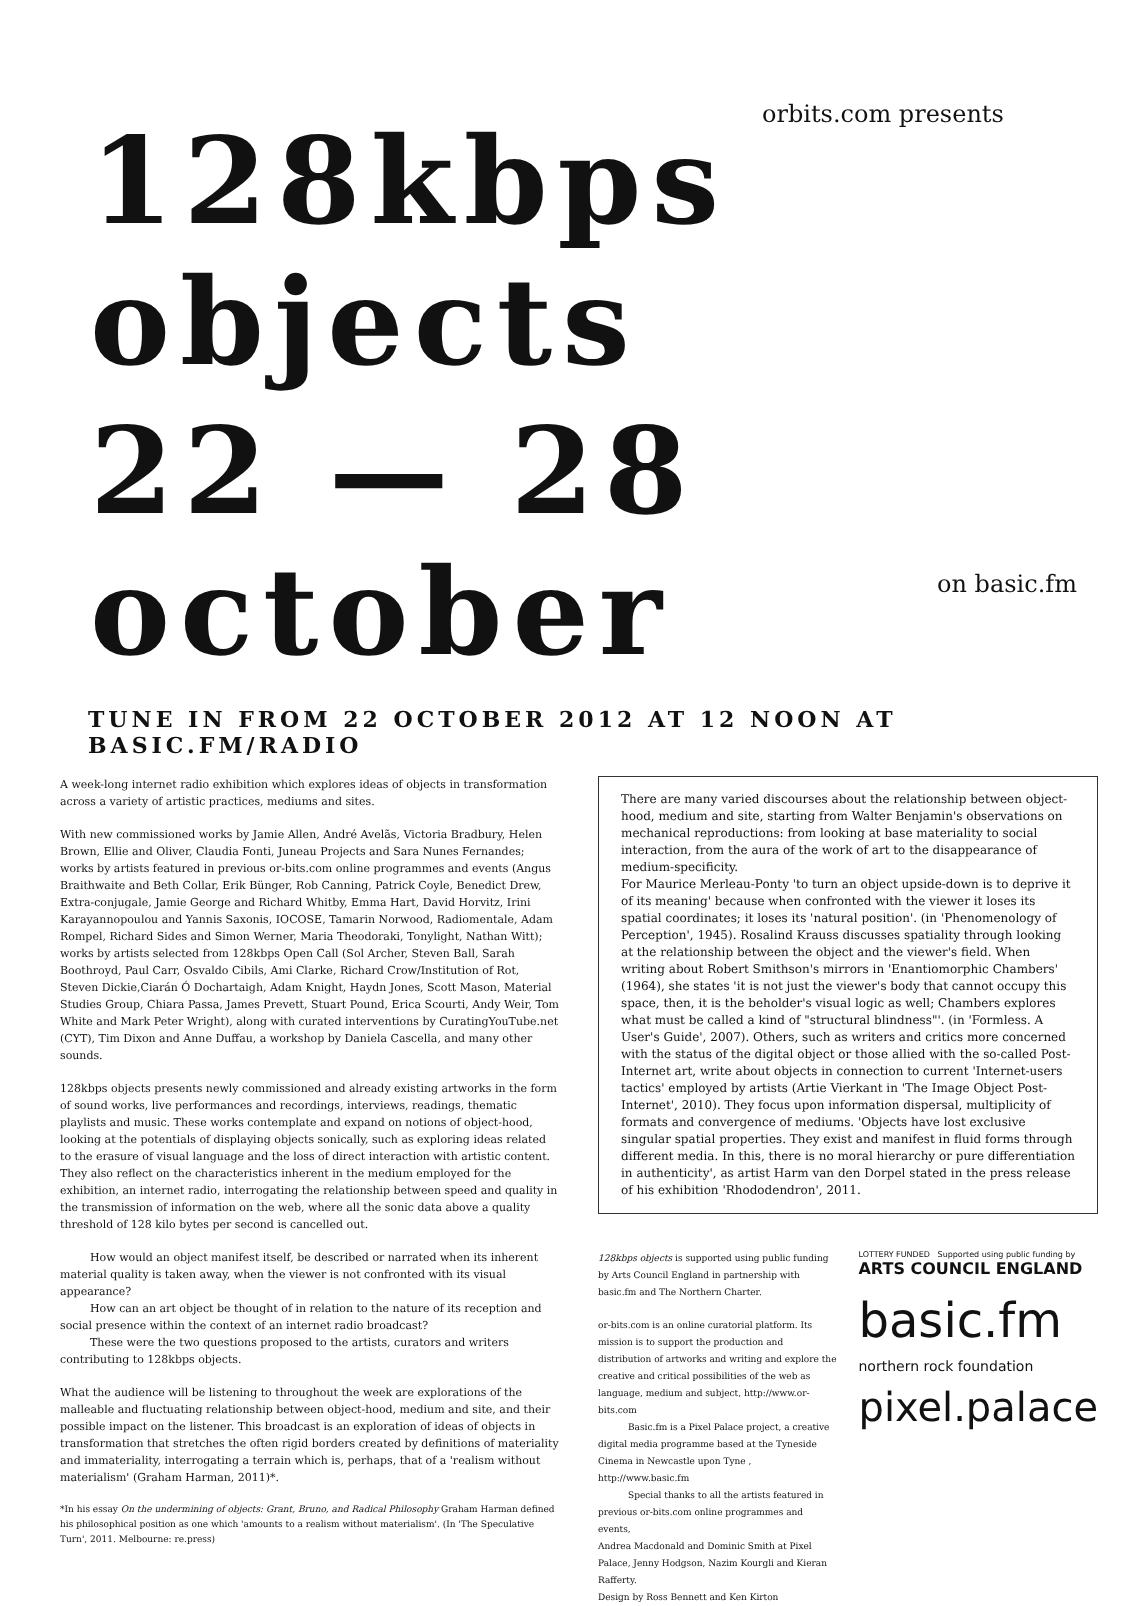orbits.com presents
128kbps objects
22 — 28 october
on basic.fm
TUNE IN FROM 22 OCTOBER 2012 AT 12 NOON AT BASIC.FM/RADIO
A week-long internet radio exhibition which explores ideas of objects in transformation across a variety of artistic practices, mediums and sites.
With new commissioned works by Jamie Allen, André Avelãs, Victoria Bradbury, Helen Brown, Ellie and Oliver, Claudia Fonti, Juneau Projects and Sara Nunes Fernandes; works by artists featured in previous or-bits.com online programmes and events (Angus Braithwaite and Beth Collar, Erik Bünger, Rob Canning, Patrick Coyle, Benedict Drew, Extra-conjugale, Jamie George and Richard Whitby, Emma Hart, David Horvitz, Irini Karayannopoulou and Yannis Saxonis, IOCOSE, Tamarin Norwood, Radiomentale, Adam Rompel, Richard Sides and Simon Werner, Maria Theodoraki, Tonylight, Nathan Witt); works by artists selected from 128kbps Open Call (Sol Archer, Steven Ball, Sarah Boothroyd, Paul Carr, Osvaldo Cibils, Ami Clarke, Richard Crow/Institution of Rot, Steven Dickie,Ciarán Ó Dochartaigh, Adam Knight, Haydn Jones, Scott Mason, Material Studies Group, Chiara Passa, James Prevett, Stuart Pound, Erica Scourti, Andy Weir, Tom White and Mark Peter Wright), along with curated interventions by CuratingYouTube.net (CYT), Tim Dixon and Anne Duffau, a workshop by Daniela Cascella, and many other sounds.
128kbps objects presents newly commissioned and already existing artworks in the form of sound works, live performances and recordings, interviews, readings, thematic playlists and music. These works contemplate and expand on notions of object-hood, looking at the potentials of displaying objects sonically, such as exploring ideas related to the erasure of visual language and the loss of direct interaction with artistic content. They also reflect on the characteristics inherent in the medium employed for the exhibition, an internet radio, interrogating the relationship between speed and quality in the transmission of information on the web, where all the sonic data above a quality threshold of 128 kilo bytes per second is cancelled out.
How would an object manifest itself, be described or narrated when its inherent material quality is taken away, when the viewer is not confronted with its visual appearance?
How can an art object be thought of in relation to the nature of its reception and social presence within the context of an internet radio broadcast?
These were the two questions proposed to the artists, curators and writers contributing to 128kbps objects.
What the audience will be listening to throughout the week are explorations of the malleable and fluctuating relationship between object-hood, medium and site, and their possible impact on the listener. This broadcast is an exploration of ideas of objects in transformation that stretches the often rigid borders created by definitions of materiality and immateriality, interrogating a terrain which is, perhaps, that of a 'realism without materialism' (Graham Harman, 2011)*.
*In his essay On the undermining of objects: Grant, Bruno, and Radical Philosophy Graham Harman defined his philosophical position as one which 'amounts to a realism without materialism'. (In 'The Speculative Turn', 2011. Melbourne: re.press)
There are many varied discourses about the relationship between object-hood, medium and site, starting from Walter Benjamin's observations on mechanical reproductions: from looking at base materiality to social interaction, from the aura of the work of art to the disappearance of medium-specificity.
For Maurice Merleau-Ponty 'to turn an object upside-down is to deprive it of its meaning' because when confronted with the viewer it loses its spatial coordinates; it loses its 'natural position'. (in 'Phenomenology of Perception', 1945). Rosalind Krauss discusses spatiality through looking at the relationship between the object and the viewer's field. When writing about Robert Smithson's mirrors in 'Enantiomorphic Chambers' (1964), she states 'it is not just the viewer's body that cannot occupy this space, then, it is the beholder's visual logic as well; Chambers explores what must be called a kind of "structural blindness"'. (in 'Formless. A User's Guide', 2007). Others, such as writers and critics more concerned with the status of the digital object or those allied with the so-called Post-Internet art, write about objects in connection to current 'Internet-users tactics' employed by artists (Artie Vierkant in 'The Image Object Post-Internet', 2010). They focus upon information dispersal, multiplicity of formats and convergence of mediums. 'Objects have lost exclusive singular spatial properties. They exist and manifest in fluid forms through different media. In this, there is no moral hierarchy or pure differentiation in authenticity', as artist Harm van den Dorpel stated in the press release of his exhibition 'Rhododendron', 2011.
128kbps objects is supported using public funding by Arts Council England in partnership with basic.fm and The Northern Charter.
or-bits.com is an online curatorial platform. Its mission is to support the production and distribution of artworks and writing and explore the creative and critical possibilities of the web as language, medium and subject, http://www.or-bits.com
Basic.fm is a Pixel Palace project, a creative digital media programme based at the Tyneside Cinema in Newcastle upon Tyne , http://www.basic.fm
Special thanks to all the artists featured in previous or-bits.com online programmes and events,
Andrea Macdonald and Dominic Smith at Pixel Palace, Jenny Hodgson, Nazim Kourgli and Kieran Rafferty.
Design by Ross Bennett and Ken Kirton
LOTTERY FUNDED Supported using public funding by
ARTS COUNCIL ENGLAND
basic.fm
northern rock foundation
pixel.palace